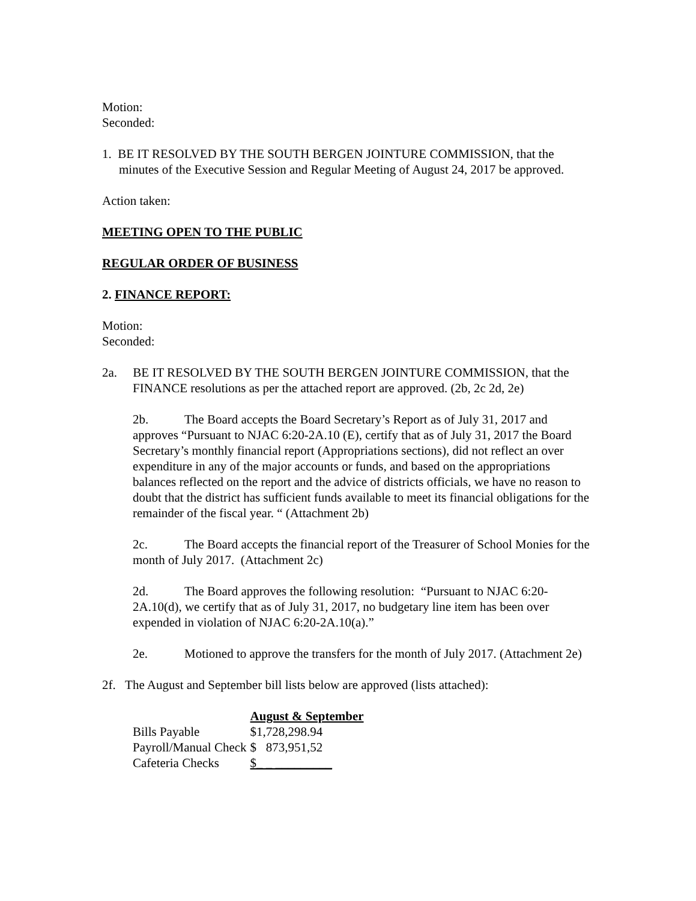Motion:
Seconded:
1. BE IT RESOLVED BY THE SOUTH BERGEN JOINTURE COMMISSION, that the minutes of the Executive Session and Regular Meeting of August 24, 2017 be approved.
Action taken:
MEETING OPEN TO THE PUBLIC
REGULAR ORDER OF BUSINESS
2. FINANCE REPORT:
Motion:
Seconded:
2a. BE IT RESOLVED BY THE SOUTH BERGEN JOINTURE COMMISSION, that the FINANCE resolutions as per the attached report are approved. (2b, 2c 2d, 2e)
2b. The Board accepts the Board Secretary’s Report as of July 31, 2017 and approves “Pursuant to NJAC 6:20-2A.10 (E), certify that as of July 31, 2017 the Board Secretary’s monthly financial report (Appropriations sections), did not reflect an over expenditure in any of the major accounts or funds, and based on the appropriations balances reflected on the report and the advice of districts officials, we have no reason to doubt that the district has sufficient funds available to meet its financial obligations for the remainder of the fiscal year. “ (Attachment 2b)
2c. The Board accepts the financial report of the Treasurer of School Monies for the month of July 2017. (Attachment 2c)
2d. The Board approves the following resolution: “Pursuant to NJAC 6:20-2A.10(d), we certify that as of July 31, 2017, no budgetary line item has been over expended in violation of NJAC 6:20-2A.10(a).”
2e. Motioned to approve the transfers for the month of July 2017. (Attachment 2e)
2f. The August and September bill lists below are approved (lists attached):
| | August & September |
| Bills Payable | $1,728,298.94 |
| Payroll/Manual Check | $ 873,951,52 |
| Cafeteria Checks | $_ _ _________ |